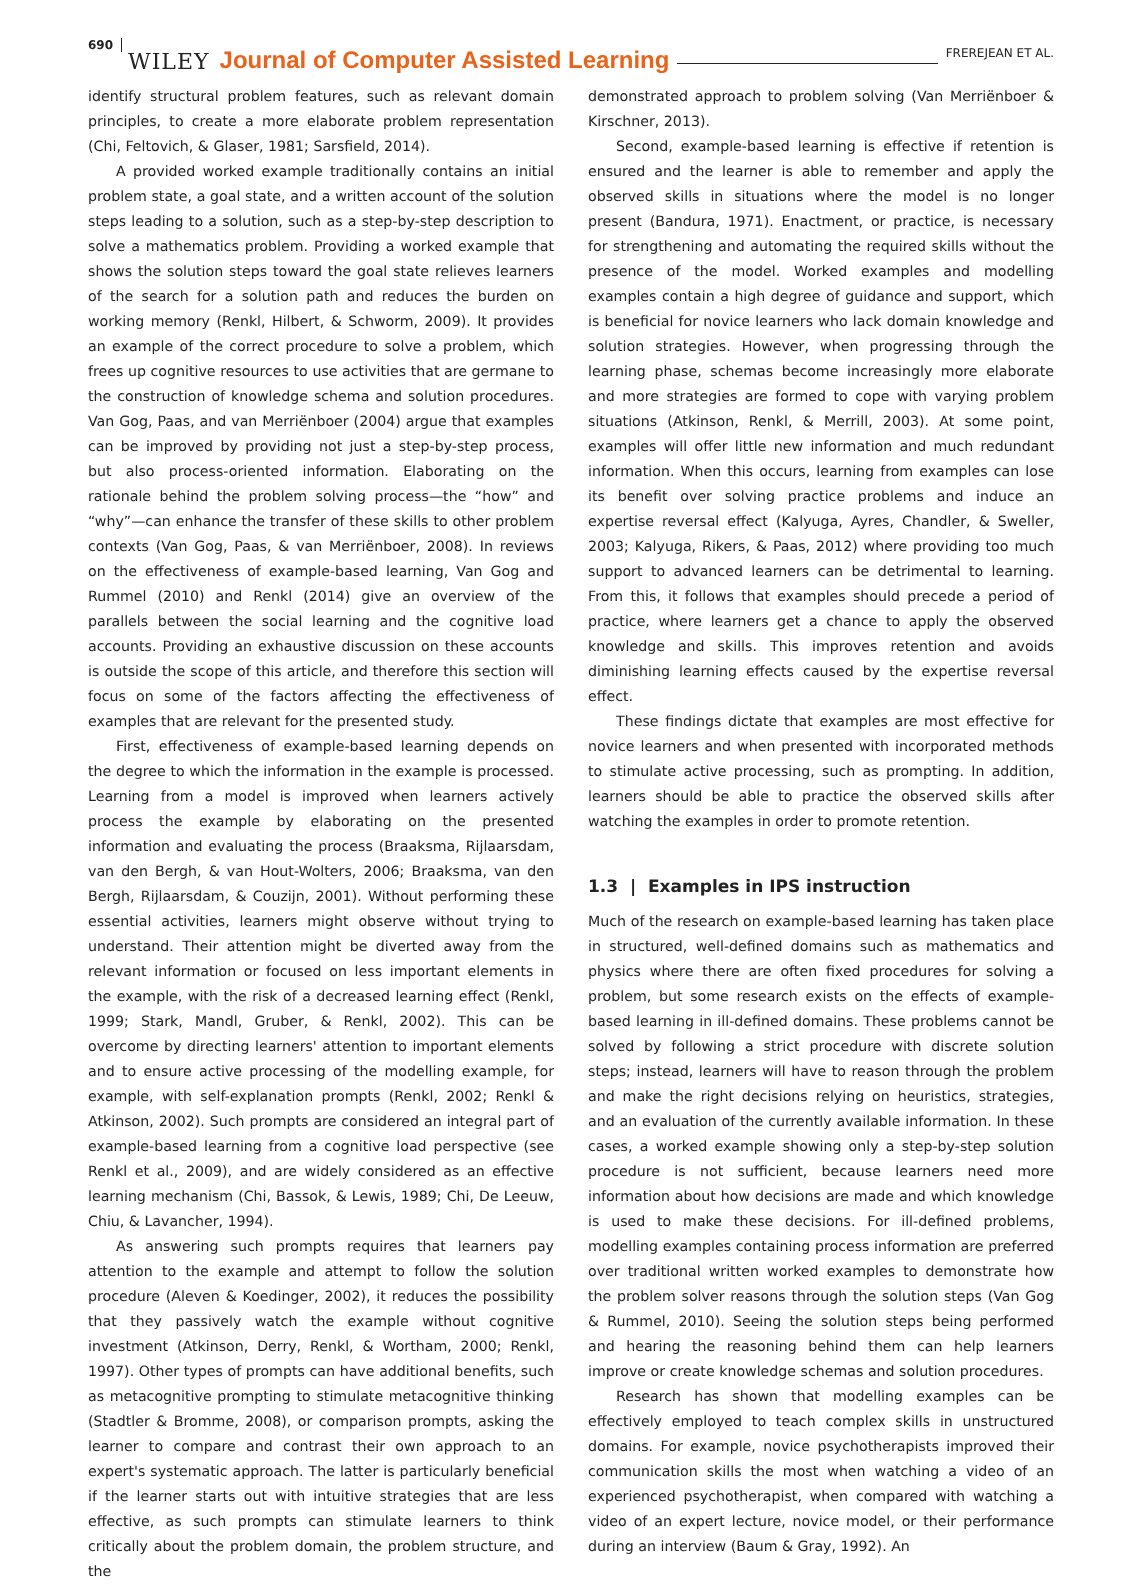690 WILEY Journal of Computer Assisted Learning FREREJEAN ET AL.
identify structural problem features, such as relevant domain principles, to create a more elaborate problem representation (Chi, Feltovich, & Glaser, 1981; Sarsfield, 2014).
A provided worked example traditionally contains an initial problem state, a goal state, and a written account of the solution steps leading to a solution, such as a step-by-step description to solve a mathematics problem. Providing a worked example that shows the solution steps toward the goal state relieves learners of the search for a solution path and reduces the burden on working memory (Renkl, Hilbert, & Schworm, 2009). It provides an example of the correct procedure to solve a problem, which frees up cognitive resources to use activities that are germane to the construction of knowledge schema and solution procedures. Van Gog, Paas, and van Merriënboer (2004) argue that examples can be improved by providing not just a step-by-step process, but also process-oriented information. Elaborating on the rationale behind the problem solving process—the “how” and “why”—can enhance the transfer of these skills to other problem contexts (Van Gog, Paas, & van Merriënboer, 2008). In reviews on the effectiveness of example-based learning, Van Gog and Rummel (2010) and Renkl (2014) give an overview of the parallels between the social learning and the cognitive load accounts. Providing an exhaustive discussion on these accounts is outside the scope of this article, and therefore this section will focus on some of the factors affecting the effectiveness of examples that are relevant for the presented study.
First, effectiveness of example-based learning depends on the degree to which the information in the example is processed. Learning from a model is improved when learners actively process the example by elaborating on the presented information and evaluating the process (Braaksma, Rijlaarsdam, van den Bergh, & van Hout-Wolters, 2006; Braaksma, van den Bergh, Rijlaarsdam, & Couzijn, 2001). Without performing these essential activities, learners might observe without trying to understand. Their attention might be diverted away from the relevant information or focused on less important elements in the example, with the risk of a decreased learning effect (Renkl, 1999; Stark, Mandl, Gruber, & Renkl, 2002). This can be overcome by directing learners' attention to important elements and to ensure active processing of the modelling example, for example, with self-explanation prompts (Renkl, 2002; Renkl & Atkinson, 2002). Such prompts are considered an integral part of example-based learning from a cognitive load perspective (see Renkl et al., 2009), and are widely considered as an effective learning mechanism (Chi, Bassok, & Lewis, 1989; Chi, De Leeuw, Chiu, & Lavancher, 1994).
As answering such prompts requires that learners pay attention to the example and attempt to follow the solution procedure (Aleven & Koedinger, 2002), it reduces the possibility that they passively watch the example without cognitive investment (Atkinson, Derry, Renkl, & Wortham, 2000; Renkl, 1997). Other types of prompts can have additional benefits, such as metacognitive prompting to stimulate metacognitive thinking (Stadtler & Bromme, 2008), or comparison prompts, asking the learner to compare and contrast their own approach to an expert's systematic approach. The latter is particularly beneficial if the learner starts out with intuitive strategies that are less effective, as such prompts can stimulate learners to think critically about the problem domain, the problem structure, and the
demonstrated approach to problem solving (Van Merriënboer & Kirschner, 2013).
Second, example-based learning is effective if retention is ensured and the learner is able to remember and apply the observed skills in situations where the model is no longer present (Bandura, 1971). Enactment, or practice, is necessary for strengthening and automating the required skills without the presence of the model. Worked examples and modelling examples contain a high degree of guidance and support, which is beneficial for novice learners who lack domain knowledge and solution strategies. However, when progressing through the learning phase, schemas become increasingly more elaborate and more strategies are formed to cope with varying problem situations (Atkinson, Renkl, & Merrill, 2003). At some point, examples will offer little new information and much redundant information. When this occurs, learning from examples can lose its benefit over solving practice problems and induce an expertise reversal effect (Kalyuga, Ayres, Chandler, & Sweller, 2003; Kalyuga, Rikers, & Paas, 2012) where providing too much support to advanced learners can be detrimental to learning. From this, it follows that examples should precede a period of practice, where learners get a chance to apply the observed knowledge and skills. This improves retention and avoids diminishing learning effects caused by the expertise reversal effect.
These findings dictate that examples are most effective for novice learners and when presented with incorporated methods to stimulate active processing, such as prompting. In addition, learners should be able to practice the observed skills after watching the examples in order to promote retention.
1.3 | Examples in IPS instruction
Much of the research on example-based learning has taken place in structured, well-defined domains such as mathematics and physics where there are often fixed procedures for solving a problem, but some research exists on the effects of example-based learning in ill-defined domains. These problems cannot be solved by following a strict procedure with discrete solution steps; instead, learners will have to reason through the problem and make the right decisions relying on heuristics, strategies, and an evaluation of the currently available information. In these cases, a worked example showing only a step-by-step solution procedure is not sufficient, because learners need more information about how decisions are made and which knowledge is used to make these decisions. For ill-defined problems, modelling examples containing process information are preferred over traditional written worked examples to demonstrate how the problem solver reasons through the solution steps (Van Gog & Rummel, 2010). Seeing the solution steps being performed and hearing the reasoning behind them can help learners improve or create knowledge schemas and solution procedures.
Research has shown that modelling examples can be effectively employed to teach complex skills in unstructured domains. For example, novice psychotherapists improved their communication skills the most when watching a video of an experienced psychotherapist, when compared with watching a video of an expert lecture, novice model, or their performance during an interview (Baum & Gray, 1992). An